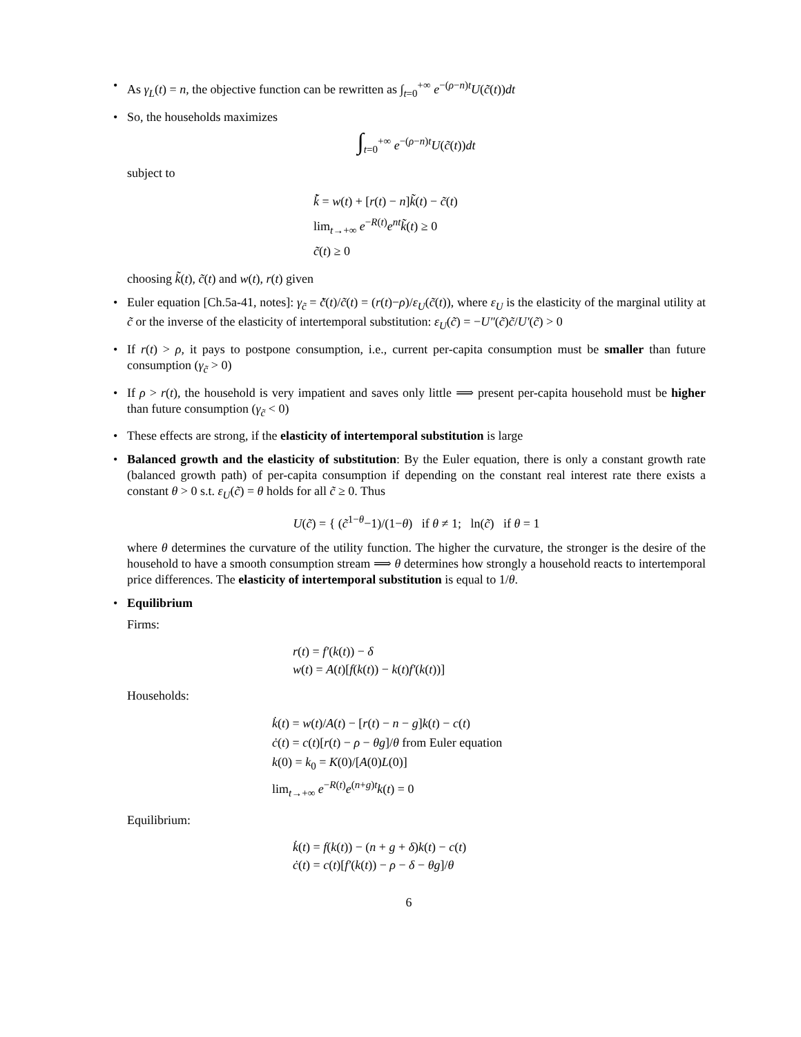• As γ<sub>L</sub>(t) = n, the objective function can be rewritten as ∫<sub>t=0</sub><sup>+∞</sup> e<sup>−(ρ−n)t</sup>U(c̃(t))dt
• So, the households maximizes
∫<sub>t=0</sub><sup>+∞</sup> e<sup>−(ρ−n)t</sup>U(c̃(t))dt
subject to
k̃̇ = w(t) + [r(t) − n]k̃(t) − c̃(t)
lim<sub>t→+∞</sub> e<sup>−R(t)</sup>e<sup>nt</sup>k̃(t) ≥ 0
c̃(t) ≥ 0
choosing k̃(t), c̃(t) and w(t), r(t) given
• Euler equation [Ch.5a-41, notes]: γ<sub>c̃</sub> = c̃̇(t)/c̃(t) = (r(t)−ρ)/ε<sub>U</sub>(c̃(t)), where ε<sub>U</sub> is the elasticity of the marginal utility at c̃ or the inverse of the elasticity of intertemporal substitution: ε<sub>U</sub>(c̃) = −U″(c̃)c̃/U′(c̃) > 0
• If r(t) > ρ, it pays to postpone consumption, i.e., current per-capita consumption must be smaller than future consumption (γ<sub>c̃</sub> > 0)
• If ρ > r(t), the household is very impatient and saves only little ⟹ present per-capita household must be higher than future consumption (γ<sub>c̃</sub> < 0)
• These effects are strong, if the elasticity of intertemporal substitution is large
• Balanced growth and the elasticity of substitution: By the Euler equation, there is only a constant growth rate (balanced growth path) of per-capita consumption if depending on the constant real interest rate there exists a constant θ > 0 s.t. ε<sub>U</sub>(c̃) = θ holds for all c̃ ≥ 0. Thus
U(c̃) = { (c̃<sup>1−θ</sup>−1)/(1−θ) if θ ≠ 1; ln(c̃) if θ = 1
where θ determines the curvature of the utility function. The higher the curvature, the stronger is the desire of the household to have a smooth consumption stream ⟹ θ determines how strongly a household reacts to intertemporal price differences. The elasticity of intertemporal substitution is equal to 1/θ.
• Equilibrium
Firms:
r(t) = f′(k(t)) − δ
w(t) = A(t)[f(k(t)) − k(t)f′(k(t))]
Households:
k̇(t) = w(t)/A(t) − [r(t) − n − g]k(t) − c(t)
ċ(t) = c(t)[r(t) − ρ − θg]/θ from Euler equation
k(0) = k<sub>0</sub> = K(0)/[A(0)L(0)]
lim<sub>t→+∞</sub> e<sup>−R(t)</sup>e<sup>(n+g)t</sup>k(t) = 0
Equilibrium:
k̇(t) = f(k(t)) − (n + g + δ)k(t) − c(t)
ċ(t) = c(t)[f′(k(t)) − ρ − δ − θg]/θ
6